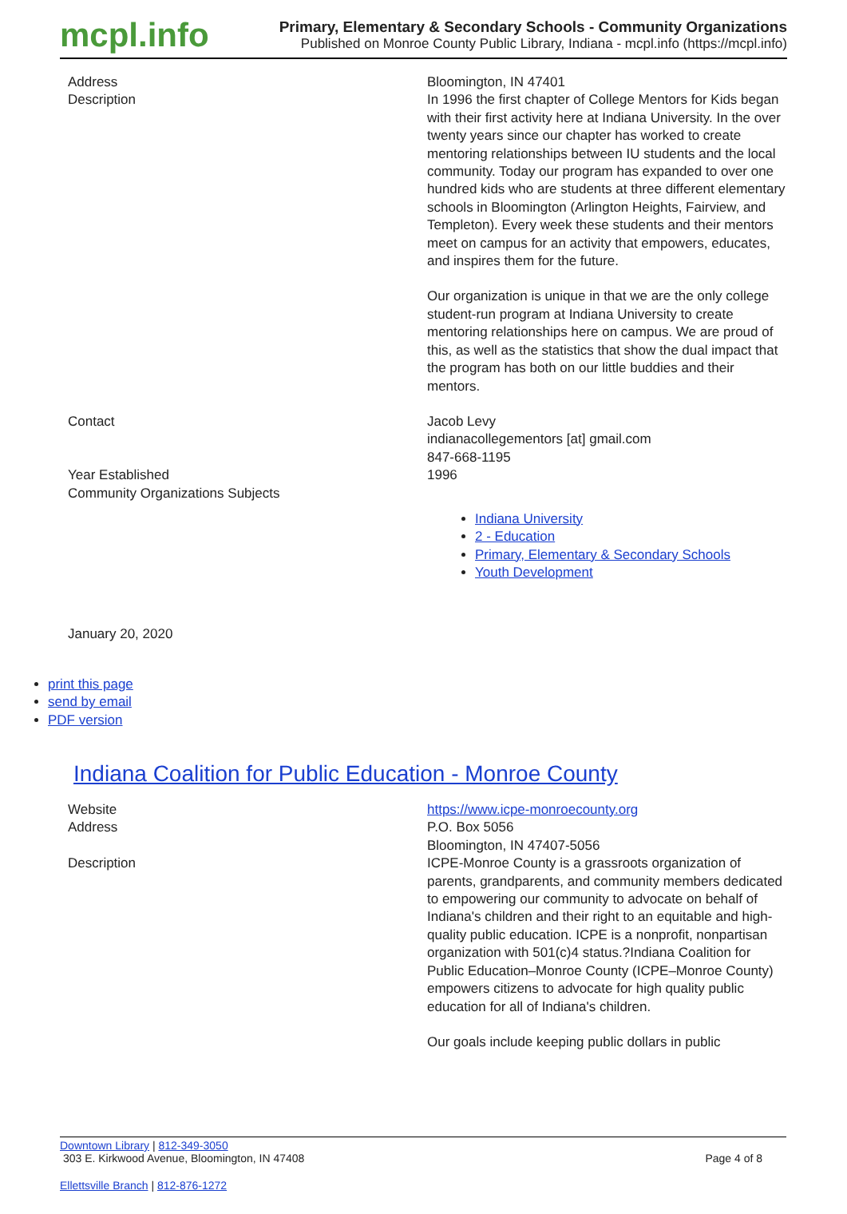mcpl.info
Primary, Elementary & Secondary Schools - Community Organizations
Published on Monroe County Public Library, Indiana - mcpl.info (https://mcpl.info)
| Address | Bloomington, IN 47401 |
| Description | In 1996 the first chapter of College Mentors for Kids began with their first activity here at Indiana University. In the over twenty years since our chapter has worked to create mentoring relationships between IU students and the local community. Today our program has expanded to over one hundred kids who are students at three different elementary schools in Bloomington (Arlington Heights, Fairview, and Templeton). Every week these students and their mentors meet on campus for an activity that empowers, educates, and inspires them for the future. Our organization is unique in that we are the only college student-run program at Indiana University to create mentoring relationships here on campus. We are proud of this, as well as the statistics that show the dual impact that the program has both on our little buddies and their mentors. |
| Contact | Jacob Levy indianacollegementors [at] gmail.com 847-668-1195 |
| Year Established | 1996 |
| Community Organizations Subjects | Indiana University 2 - Education Primary, Elementary & Secondary Schools Youth Development |
January 20, 2020
print this page
send by email
PDF version
Indiana Coalition for Public Education - Monroe County
| Website | https://www.icpe-monroecounty.org |
| Address | P.O. Box 5056 Bloomington, IN 47407-5056 |
| Description | ICPE-Monroe County is a grassroots organization of parents, grandparents, and community members dedicated to empowering our community to advocate on behalf of Indiana's children and their right to an equitable and high-quality public education. ICPE is a nonprofit, nonpartisan organization with 501(c)4 status.?Indiana Coalition for Public Education–Monroe County (ICPE–Monroe County) empowers citizens to advocate for high quality public education for all of Indiana's children. Our goals include keeping public dollars in public |
Downtown Library | 812-349-3050
303 E. Kirkwood Avenue, Bloomington, IN 47408
Page 4 of 8
Ellettsville Branch | 812-876-1272